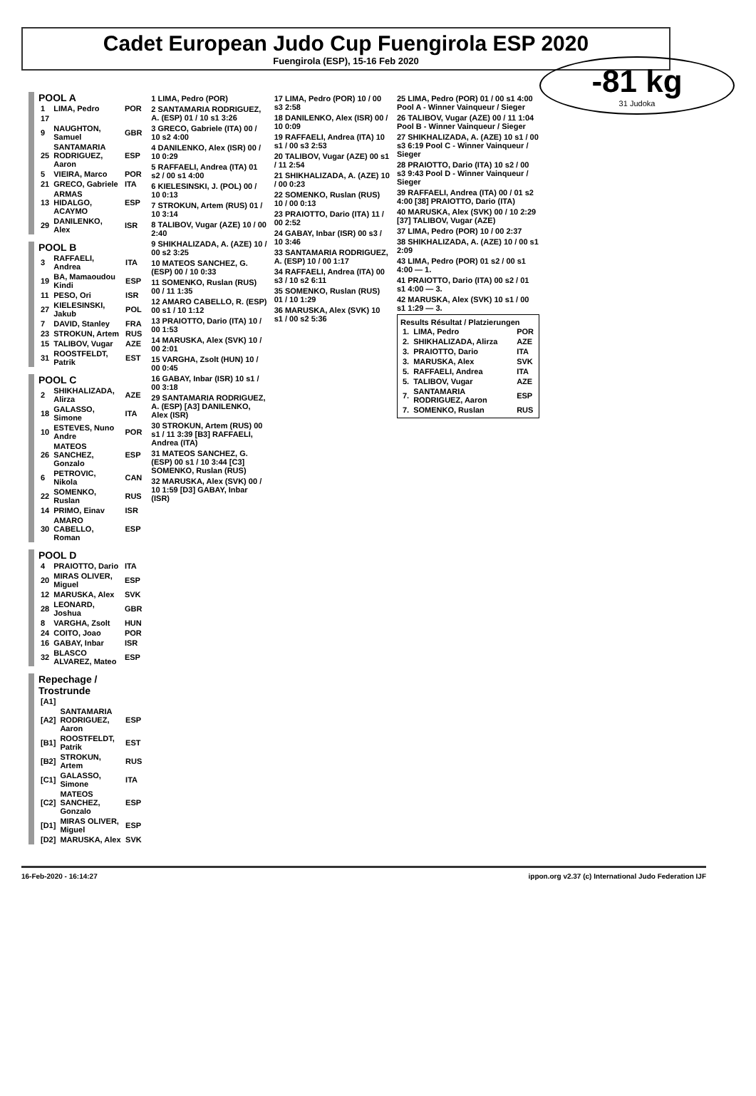Cadet European Judo Cup Fuengirola ESP 2020
Fuengirola (ESP), 15-16 Feb 2020
-81 kg
31 Judoka
POOL A
| 1 | LIMA, Pedro | POR |
| 17 | | |
| 9 | NAUGHTON, Samuel | GBR |
| 25 | SANTAMARIA RODRIGUEZ, Aaron | ESP |
| 5 | VIEIRA, Marco | POR |
| 21 | GRECO, Gabriele | ITA |
| 13 | ARMAS HIDALGO, ACAYMO | ESP |
| 29 | DANILENKO, Alex | ISR |
POOL B
| 3 | RAFFAELI, Andrea | ITA |
| 19 | BA, Mamaoudou Kindi | ESP |
| 11 | PESO, Ori | ISR |
| 27 | KIELESINSKI, Jakub | POL |
| 7 | DAVID, Stanley | FRA |
| 23 | STROKUN, Artem | RUS |
| 15 | TALIBOV, Vugar | AZE |
| 31 | ROOSTFELDT, Patrik | EST |
POOL C
| 2 | SHIKHALIZADA, Alirza | AZE |
| 18 | GALASSO, Simone | ITA |
| 10 | ESTEVES, Nuno Andre | POR |
| 26 | MATEOS SANCHEZ, Gonzalo | ESP |
| 6 | PETROVIC, Nikola | CAN |
| 22 | SOMENKO, Ruslan | RUS |
| 14 | PRIMO, Einav | ISR |
| 30 | AMARO CABELLO, Roman | ESP |
POOL D
| 4 | PRAIOTTO, Dario | ITA |
| 20 | MIRAS OLIVER, Miguel | ESP |
| 12 | MARUSKA, Alex | SVK |
| 28 | LEONARD, Joshua | GBR |
| 8 | VARGHA, Zsolt | HUN |
| 24 | COITO, Joao | POR |
| 16 | GABAY, Inbar | ISR |
| 32 | BLASCO ALVAREZ, Mateo | ESP |
Repechage / Trostrunde
| [A1] | | |
| [A2] | SANTAMARIA RODRIGUEZ, Aaron | ESP |
| [B1] | ROOSTFELDT, Patrik | EST |
| [B2] | STROKUN, Artem | RUS |
| [C1] | GALASSO, Simone | ITA |
| [C2] | MATEOS SANCHEZ, Gonzalo | ESP |
| [D1] | MIRAS OLIVER, Miguel | ESP |
| [D2] | MARUSKA, Alex | SVK |
1 LIMA, Pedro (POR)
2 SANTAMARIA RODRIGUEZ, A. (ESP) 01 / 10 s1 3:26
3 GRECO, Gabriele (ITA) 00 / 10 s2 4:00
4 DANILENKO, Alex (ISR) 00 / 10 0:29
5 RAFFAELI, Andrea (ITA) 01 s2 / 00 s1 4:00
6 KIELESINSKI, J. (POL) 00 / 10 0:13
7 STROKUN, Artem (RUS) 01 / 10 3:14
8 TALIBOV, Vugar (AZE) 10 / 00 2:40
9 SHIKHALIZADA, A. (AZE) 10 / 00 s2 3:25
10 MATEOS SANCHEZ, G. (ESP) 00 / 10 0:33
11 SOMENKO, Ruslan (RUS) 00 / 11 1:35
12 AMARO CABELLO, R. (ESP) 00 s1 / 10 1:12
13 PRAIOTTO, Dario (ITA) 10 / 00 1:53
14 MARUSKA, Alex (SVK) 10 / 00 2:01
15 VARGHA, Zsolt (HUN) 10 / 00 0:45
16 GABAY, Inbar (ISR) 10 s1 / 00 3:18
29 SANTAMARIA RODRIGUEZ, A. (ESP) [A3] DANILENKO, Alex (ISR)
30 STROKUN, Artem (RUS) 00 s1 / 11 3:39 [B3] RAFFAELI, Andrea (ITA)
31 MATEOS SANCHEZ, G. (ESP) 00 s1 / 10 3:44 [C3] SOMENKO, Ruslan (RUS)
32 MARUSKA, Alex (SVK) 00 / 10 1:59 [D3] GABAY, Inbar (ISR)
17 LIMA, Pedro (POR) 10 / 00 s3 2:58
18 DANILENKO, Alex (ISR) 00 / 10 0:09
19 RAFFAELI, Andrea (ITA) 10 s1 / 00 s3 2:53
20 TALIBOV, Vugar (AZE) 00 s1 / 11 2:54
21 SHIKHALIZADA, A. (AZE) 10 / 00 0:23
22 SOMENKO, Ruslan (RUS) 10 / 00 0:13
23 PRAIOTTO, Dario (ITA) 11 / 00 2:52
24 GABAY, Inbar (ISR) 00 s3 / 10 3:46
33 SANTAMARIA RODRIGUEZ, A. (ESP) 10 / 00 1:17
34 RAFFAELI, Andrea (ITA) 00 s3 / 10 s2 6:11
35 SOMENKO, Ruslan (RUS) 01 / 10 1:29
36 MARUSKA, Alex (SVK) 10 s1 / 00 s2 5:36
25 LIMA, Pedro (POR) 01 / 00 s1 4:00 Pool A - Winner Vainqueur / Sieger
26 TALIBOV, Vugar (AZE) 00 / 11 1:04 Pool B - Winner Vainqueur / Sieger
27 SHIKHALIZADA, A. (AZE) 10 s1 / 00 s3 6:19 Pool C - Winner Vainqueur / Sieger
28 PRAIOTTO, Dario (ITA) 10 s2 / 00 s3 9:43 Pool D - Winner Vainqueur / Sieger
39 RAFFAELI, Andrea (ITA) 00 / 01 s2 4:00 [38] PRAIOTTO, Dario (ITA)
40 MARUSKA, Alex (SVK) 00 / 10 2:29 [37] TALIBOV, Vugar (AZE)
37 LIMA, Pedro (POR) 10 / 00 2:37
38 SHIKHALIZADA, A. (AZE) 10 / 00 s1 2:09
43 LIMA, Pedro (POR) 01 s2 / 00 s1 4:00 — 1.
41 PRAIOTTO, Dario (ITA) 00 s2 / 01 s1 4:00 — 3.
42 MARUSKA, Alex (SVK) 10 s1 / 00 s1 1:29 — 3.
Results Résultat / Platzierungen
| 1. | LIMA, Pedro | POR |
| 2. | SHIKHALIZADA, Alirza | AZE |
| 3. | PRAIOTTO, Dario | ITA |
| 3. | MARUSKA, Alex | SVK |
| 5. | RAFFAELI, Andrea | ITA |
| 5. | TALIBOV, Vugar | AZE |
| 7. | SANTAMARIA RODRIGUEZ, Aaron | ESP |
| 7. | SOMENKO, Ruslan | RUS |
16-Feb-2020 - 16:14:27 ippon.org v2.37 (c) International Judo Federation IJF